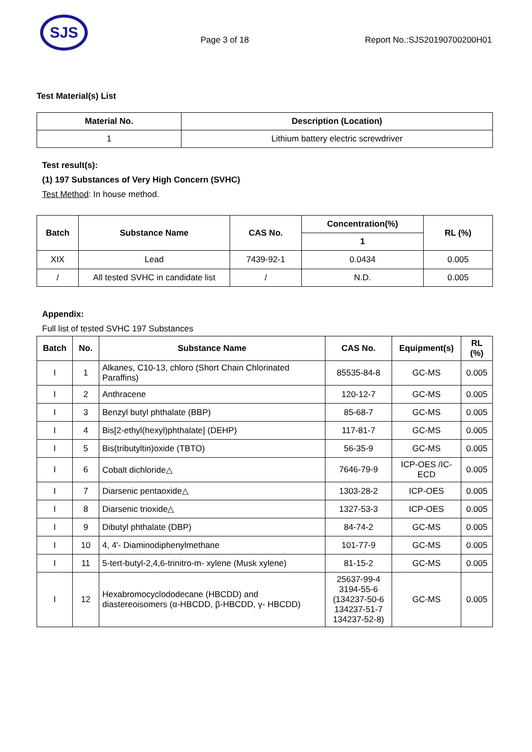SJS
Page 3 of 18 Report No.:SJS20190700200H01
Test Material(s) List
| Material No. | Description (Location) |
| --- | --- |
| 1 | Lithium battery electric screwdriver |
Test result(s):
(1) 197 Substances of Very High Concern (SVHC)
Test Method: In house method.
| Batch | Substance Name | CAS No. | Concentration(%) | RL (%) |
| --- | --- | --- | --- | --- |
| | | | 1 | |
| XIX | Lead | 7439-92-1 | 0.0434 | 0.005 |
| / | All tested SVHC in candidate list | / | N.D. | 0.005 |
Appendix:
Full list of tested SVHC 197 Substances
| Batch | No. | Substance Name | CAS No. | Equipment(s) | RL (%) |
| --- | --- | --- | --- | --- | --- |
| I | 1 | Alkanes, C10-13, chloro (Short Chain Chlorinated Paraffins) | 85535-84-8 | GC-MS | 0.005 |
| I | 2 | Anthracene | 120-12-7 | GC-MS | 0.005 |
| I | 3 | Benzyl butyl phthalate (BBP) | 85-68-7 | GC-MS | 0.005 |
| I | 4 | Bis[2-ethyl(hexyl)phthalate] (DEHP) | 117-81-7 | GC-MS | 0.005 |
| I | 5 | Bis(tributyltin)oxide (TBTO) | 56-35-9 | GC-MS | 0.005 |
| I | 6 | Cobalt dichloride△ | 7646-79-9 | ICP-OES /IC-ECD | 0.005 |
| I | 7 | Diarsenic pentaoxide△ | 1303-28-2 | ICP-OES | 0.005 |
| I | 8 | Diarsenic trioxide△ | 1327-53-3 | ICP-OES | 0.005 |
| I | 9 | Dibutyl phthalate (DBP) | 84-74-2 | GC-MS | 0.005 |
| I | 10 | 4, 4′- Diaminodiphenylmethane | 101-77-9 | GC-MS | 0.005 |
| I | 11 | 5-tert-butyl-2,4,6-trinitro-m- xylene (Musk xylene) | 81-15-2 | GC-MS | 0.005 |
| I | 12 | Hexabromocyclododecane (HBCDD) and diastereoisomers (α-HBCDD, β-HBCDD, γ- HBCDD) | 25637-99-4 3194-55-6 (134237-50-6 134237-51-7 134237-52-8) | GC-MS | 0.005 |